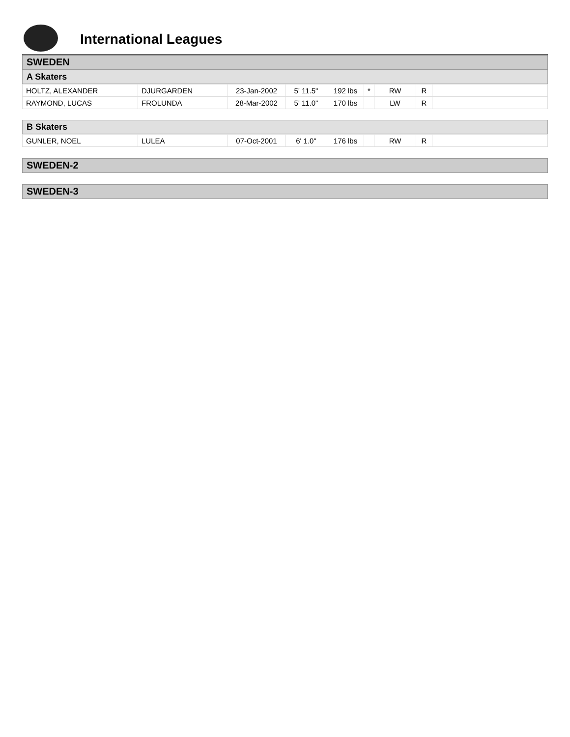International Leagues
SWEDEN
A Skaters
| HOLTZ, ALEXANDER | DJURGARDEN | 23-Jan-2002 | 5' 11.5" | 192 lbs | * | RW | R | |
| RAYMOND, LUCAS | FROLUNDA | 28-Mar-2002 | 5' 11.0" | 170 lbs | | LW | R | |
B Skaters
| GUNLER, NOEL | LULEA | 07-Oct-2001 | 6' 1.0" | 176 lbs | | RW | R | |
SWEDEN-2
SWEDEN-3